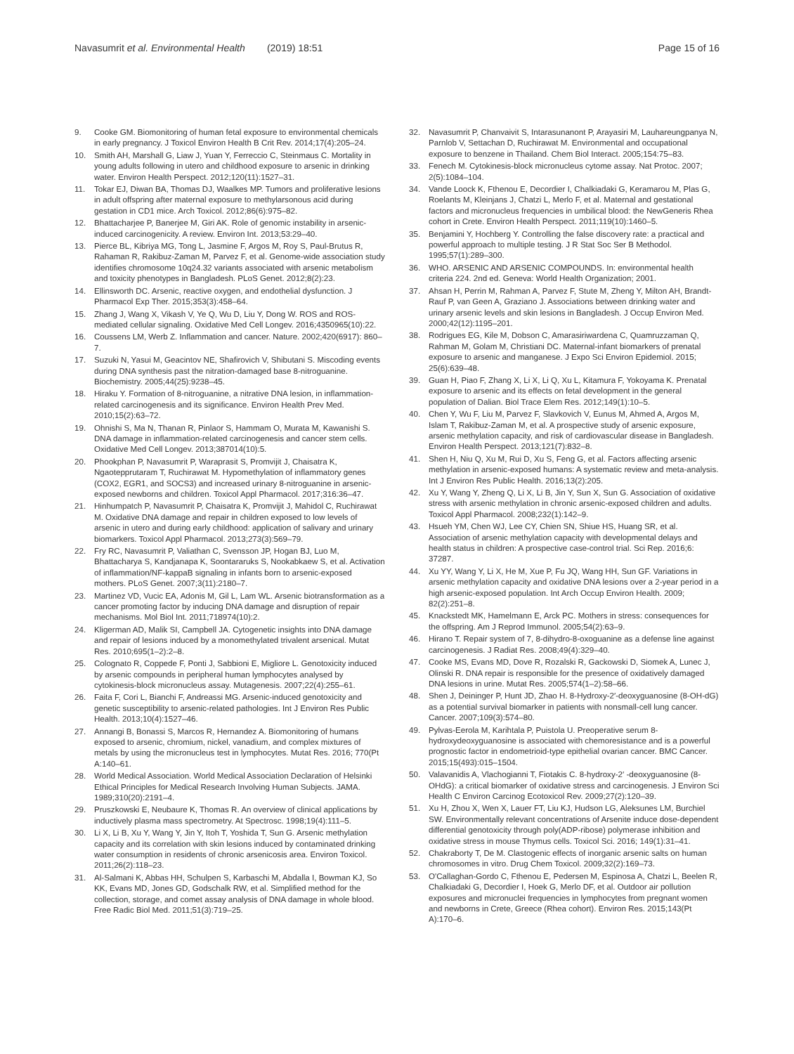Navasumrit et al. Environmental Health (2019) 18:51
Page 15 of 16
9. Cooke GM. Biomonitoring of human fetal exposure to environmental chemicals in early pregnancy. J Toxicol Environ Health B Crit Rev. 2014;17(4):205–24.
10. Smith AH, Marshall G, Liaw J, Yuan Y, Ferreccio C, Steinmaus C. Mortality in young adults following in utero and childhood exposure to arsenic in drinking water. Environ Health Perspect. 2012;120(11):1527–31.
11. Tokar EJ, Diwan BA, Thomas DJ, Waalkes MP. Tumors and proliferative lesions in adult offspring after maternal exposure to methylarsonous acid during gestation in CD1 mice. Arch Toxicol. 2012;86(6):975–82.
12. Bhattacharjee P, Banerjee M, Giri AK. Role of genomic instability in arsenic-induced carcinogenicity. A review. Environ Int. 2013;53:29–40.
13. Pierce BL, Kibriya MG, Tong L, Jasmine F, Argos M, Roy S, Paul-Brutus R, Rahaman R, Rakibuz-Zaman M, Parvez F, et al. Genome-wide association study identifies chromosome 10q24.32 variants associated with arsenic metabolism and toxicity phenotypes in Bangladesh. PLoS Genet. 2012;8(2):23.
14. Ellinsworth DC. Arsenic, reactive oxygen, and endothelial dysfunction. J Pharmacol Exp Ther. 2015;353(3):458–64.
15. Zhang J, Wang X, Vikash V, Ye Q, Wu D, Liu Y, Dong W. ROS and ROS-mediated cellular signaling. Oxidative Med Cell Longev. 2016;4350965(10):22.
16. Coussens LM, Werb Z. Inflammation and cancer. Nature. 2002;420(6917): 860–7.
17. Suzuki N, Yasui M, Geacintov NE, Shafirovich V, Shibutani S. Miscoding events during DNA synthesis past the nitration-damaged base 8-nitroguanine. Biochemistry. 2005;44(25):9238–45.
18. Hiraku Y. Formation of 8-nitroguanine, a nitrative DNA lesion, in inflammation-related carcinogenesis and its significance. Environ Health Prev Med. 2010;15(2):63–72.
19. Ohnishi S, Ma N, Thanan R, Pinlaor S, Hammam O, Murata M, Kawanishi S. DNA damage in inflammation-related carcinogenesis and cancer stem cells. Oxidative Med Cell Longev. 2013;387014(10):5.
20. Phookphan P, Navasumrit P, Waraprasit S, Promvijit J, Chaisatra K, Ngaotepprutaram T, Ruchirawat M. Hypomethylation of inflammatory genes (COX2, EGR1, and SOCS3) and increased urinary 8-nitroguanine in arsenic-exposed newborns and children. Toxicol Appl Pharmacol. 2017;316:36–47.
21. Hinhumpatch P, Navasumrit P, Chaisatra K, Promvijit J, Mahidol C, Ruchirawat M. Oxidative DNA damage and repair in children exposed to low levels of arsenic in utero and during early childhood: application of salivary and urinary biomarkers. Toxicol Appl Pharmacol. 2013;273(3):569–79.
22. Fry RC, Navasumrit P, Valiathan C, Svensson JP, Hogan BJ, Luo M, Bhattacharya S, Kandjanapa K, Soontararuks S, Nookabkaew S, et al. Activation of inflammation/NF-kappaB signaling in infants born to arsenic-exposed mothers. PLoS Genet. 2007;3(11):2180–7.
23. Martinez VD, Vucic EA, Adonis M, Gil L, Lam WL. Arsenic biotransformation as a cancer promoting factor by inducing DNA damage and disruption of repair mechanisms. Mol Biol Int. 2011;718974(10):2.
24. Kligerman AD, Malik SI, Campbell JA. Cytogenetic insights into DNA damage and repair of lesions induced by a monomethylated trivalent arsenical. Mutat Res. 2010;695(1–2):2–8.
25. Colognato R, Coppede F, Ponti J, Sabbioni E, Migliore L. Genotoxicity induced by arsenic compounds in peripheral human lymphocytes analysed by cytokinesis-block micronucleus assay. Mutagenesis. 2007;22(4):255–61.
26. Faita F, Cori L, Bianchi F, Andreassi MG. Arsenic-induced genotoxicity and genetic susceptibility to arsenic-related pathologies. Int J Environ Res Public Health. 2013;10(4):1527–46.
27. Annangi B, Bonassi S, Marcos R, Hernandez A. Biomonitoring of humans exposed to arsenic, chromium, nickel, vanadium, and complex mixtures of metals by using the micronucleus test in lymphocytes. Mutat Res. 2016; 770(Pt A:140–61.
28. World Medical Association. World Medical Association Declaration of Helsinki Ethical Principles for Medical Research Involving Human Subjects. JAMA. 1989;310(20):2191–4.
29. Pruszkowski E, Neubaure K, Thomas R. An overview of clinical applications by inductively plasma mass spectrometry. At Spectrosc. 1998;19(4):111–5.
30. Li X, Li B, Xu Y, Wang Y, Jin Y, Itoh T, Yoshida T, Sun G. Arsenic methylation capacity and its correlation with skin lesions induced by contaminated drinking water consumption in residents of chronic arsenicosis area. Environ Toxicol. 2011;26(2):118–23.
31. Al-Salmani K, Abbas HH, Schulpen S, Karbaschi M, Abdalla I, Bowman KJ, So KK, Evans MD, Jones GD, Godschalk RW, et al. Simplified method for the collection, storage, and comet assay analysis of DNA damage in whole blood. Free Radic Biol Med. 2011;51(3):719–25.
32. Navasumrit P, Chanvaivit S, Intarasunanont P, Arayasiri M, Lauhareungpanya N, Parnlob V, Settachan D, Ruchirawat M. Environmental and occupational exposure to benzene in Thailand. Chem Biol Interact. 2005;154:75–83.
33. Fenech M. Cytokinesis-block micronucleus cytome assay. Nat Protoc. 2007; 2(5):1084–104.
34. Vande Loock K, Fthenou E, Decordier I, Chalkiadaki G, Keramarou M, Plas G, Roelants M, Kleinjans J, Chatzi L, Merlo F, et al. Maternal and gestational factors and micronucleus frequencies in umbilical blood: the NewGeneris Rhea cohort in Crete. Environ Health Perspect. 2011;119(10):1460–5.
35. Benjamini Y, Hochberg Y. Controlling the false discovery rate: a practical and powerful approach to multiple testing. J R Stat Soc Ser B Methodol. 1995;57(1):289–300.
36. WHO. ARSENIC AND ARSENIC COMPOUNDS. In: environmental health criteria 224. 2nd ed. Geneva: World Health Organization; 2001.
37. Ahsan H, Perrin M, Rahman A, Parvez F, Stute M, Zheng Y, Milton AH, Brandt-Rauf P, van Geen A, Graziano J. Associations between drinking water and urinary arsenic levels and skin lesions in Bangladesh. J Occup Environ Med. 2000;42(12):1195–201.
38. Rodrigues EG, Kile M, Dobson C, Amarasiriwardena C, Quamruzzaman Q, Rahman M, Golam M, Christiani DC. Maternal-infant biomarkers of prenatal exposure to arsenic and manganese. J Expo Sci Environ Epidemiol. 2015; 25(6):639–48.
39. Guan H, Piao F, Zhang X, Li X, Li Q, Xu L, Kitamura F, Yokoyama K. Prenatal exposure to arsenic and its effects on fetal development in the general population of Dalian. Biol Trace Elem Res. 2012;149(1):10–5.
40. Chen Y, Wu F, Liu M, Parvez F, Slavkovich V, Eunus M, Ahmed A, Argos M, Islam T, Rakibuz-Zaman M, et al. A prospective study of arsenic exposure, arsenic methylation capacity, and risk of cardiovascular disease in Bangladesh. Environ Health Perspect. 2013;121(7):832–8.
41. Shen H, Niu Q, Xu M, Rui D, Xu S, Feng G, et al. Factors affecting arsenic methylation in arsenic-exposed humans: A systematic review and meta-analysis. Int J Environ Res Public Health. 2016;13(2):205.
42. Xu Y, Wang Y, Zheng Q, Li X, Li B, Jin Y, Sun X, Sun G. Association of oxidative stress with arsenic methylation in chronic arsenic-exposed children and adults. Toxicol Appl Pharmacol. 2008;232(1):142–9.
43. Hsueh YM, Chen WJ, Lee CY, Chien SN, Shiue HS, Huang SR, et al. Association of arsenic methylation capacity with developmental delays and health status in children: A prospective case-control trial. Sci Rep. 2016;6: 37287.
44. Xu YY, Wang Y, Li X, He M, Xue P, Fu JQ, Wang HH, Sun GF. Variations in arsenic methylation capacity and oxidative DNA lesions over a 2-year period in a high arsenic-exposed population. Int Arch Occup Environ Health. 2009; 82(2):251–8.
45. Knackstedt MK, Hamelmann E, Arck PC. Mothers in stress: consequences for the offspring. Am J Reprod Immunol. 2005;54(2):63–9.
46. Hirano T. Repair system of 7, 8-dihydro-8-oxoguanine as a defense line against carcinogenesis. J Radiat Res. 2008;49(4):329–40.
47. Cooke MS, Evans MD, Dove R, Rozalski R, Gackowski D, Siomek A, Lunec J, Olinski R. DNA repair is responsible for the presence of oxidatively damaged DNA lesions in urine. Mutat Res. 2005;574(1–2):58–66.
48. Shen J, Deininger P, Hunt JD, Zhao H. 8-Hydroxy-2′-deoxyguanosine (8-OH-dG) as a potential survival biomarker in patients with nonsmall-cell lung cancer. Cancer. 2007;109(3):574–80.
49. Pylvas-Eerola M, Karihtala P, Puistola U. Preoperative serum 8-hydroxydeoxyguanosine is associated with chemoresistance and is a powerful prognostic factor in endometrioid-type epithelial ovarian cancer. BMC Cancer. 2015;15(493):015–1504.
50. Valavanidis A, Vlachogianni T, Fiotakis C. 8-hydroxy-2′ -deoxyguanosine (8-OHdG): a critical biomarker of oxidative stress and carcinogenesis. J Environ Sci Health C Environ Carcinog Ecotoxicol Rev. 2009;27(2):120–39.
51. Xu H, Zhou X, Wen X, Lauer FT, Liu KJ, Hudson LG, Aleksunes LM, Burchiel SW. Environmentally relevant concentrations of Arsenite induce dose-dependent differential genotoxicity through poly(ADP-ribose) polymerase inhibition and oxidative stress in mouse Thymus cells. Toxicol Sci. 2016; 149(1):31–41.
52. Chakraborty T, De M. Clastogenic effects of inorganic arsenic salts on human chromosomes in vitro. Drug Chem Toxicol. 2009;32(2):169–73.
53. O'Callaghan-Gordo C, Fthenou E, Pedersen M, Espinosa A, Chatzi L, Beelen R, Chalkiadaki G, Decordier I, Hoek G, Merlo DF, et al. Outdoor air pollution exposures and micronuclei frequencies in lymphocytes from pregnant women and newborns in Crete, Greece (Rhea cohort). Environ Res. 2015;143(Pt A):170–6.